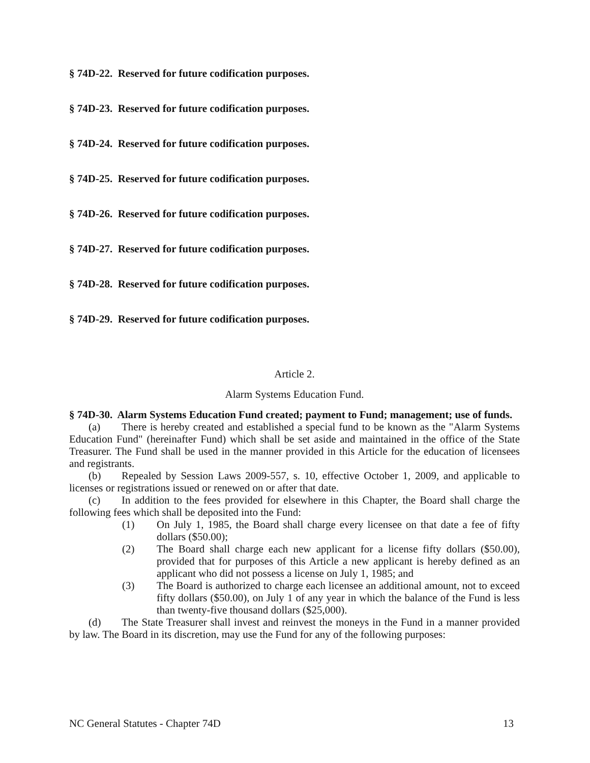§ 74D-22. Reserved for future codification purposes.
§ 74D-23. Reserved for future codification purposes.
§ 74D-24. Reserved for future codification purposes.
§ 74D-25. Reserved for future codification purposes.
§ 74D-26. Reserved for future codification purposes.
§ 74D-27. Reserved for future codification purposes.
§ 74D-28. Reserved for future codification purposes.
§ 74D-29. Reserved for future codification purposes.
Article 2.
Alarm Systems Education Fund.
§ 74D-30. Alarm Systems Education Fund created; payment to Fund; management; use of funds.
(a) There is hereby created and established a special fund to be known as the "Alarm Systems Education Fund" (hereinafter Fund) which shall be set aside and maintained in the office of the State Treasurer. The Fund shall be used in the manner provided in this Article for the education of licensees and registrants.
(b) Repealed by Session Laws 2009-557, s. 10, effective October 1, 2009, and applicable to licenses or registrations issued or renewed on or after that date.
(c) In addition to the fees provided for elsewhere in this Chapter, the Board shall charge the following fees which shall be deposited into the Fund:
(1) On July 1, 1985, the Board shall charge every licensee on that date a fee of fifty dollars ($50.00);
(2) The Board shall charge each new applicant for a license fifty dollars ($50.00), provided that for purposes of this Article a new applicant is hereby defined as an applicant who did not possess a license on July 1, 1985; and
(3) The Board is authorized to charge each licensee an additional amount, not to exceed fifty dollars ($50.00), on July 1 of any year in which the balance of the Fund is less than twenty-five thousand dollars ($25,000).
(d) The State Treasurer shall invest and reinvest the moneys in the Fund in a manner provided by law. The Board in its discretion, may use the Fund for any of the following purposes:
NC General Statutes - Chapter 74D 13